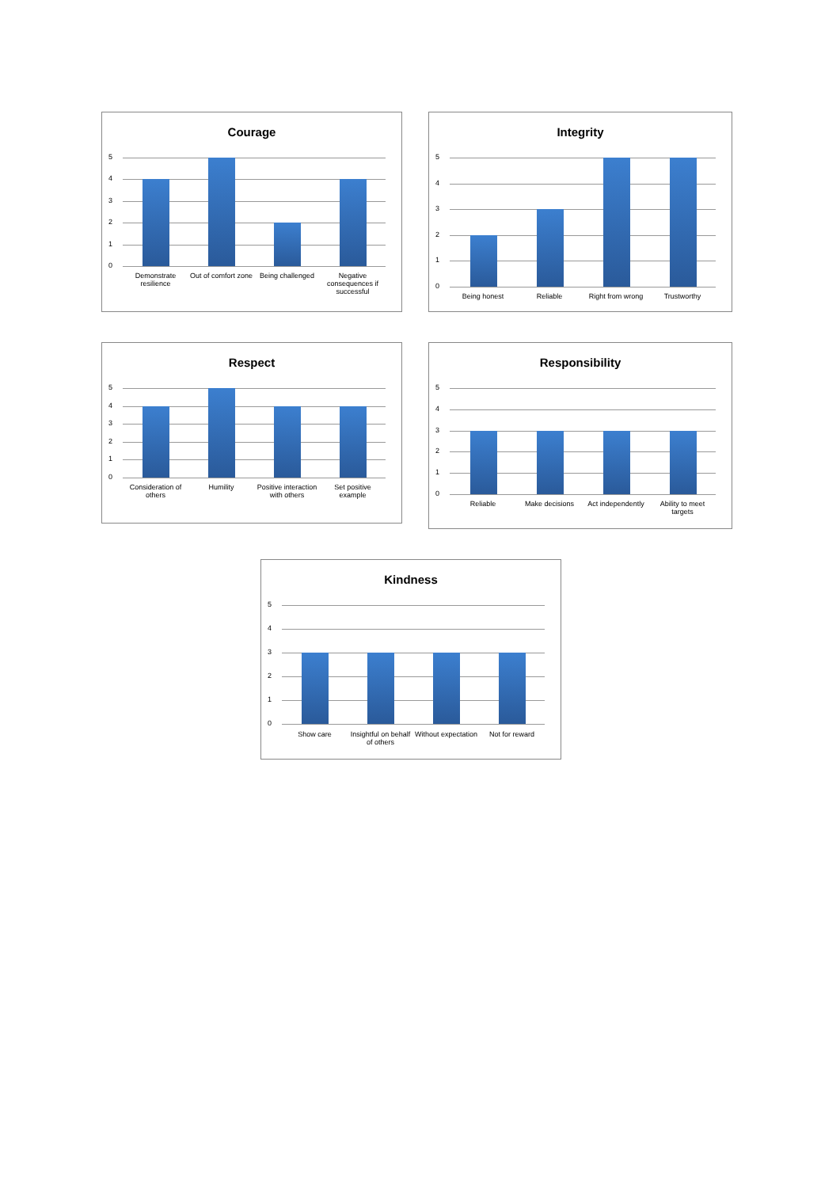Courage
5
4
3
2
1
0
Demonstrate resilience Out of comfort zone Being challenged Negative consequences if successful
Integrity
5
4
3
2
1
0
Being honest Reliable Right from wrong Trustworthy
Respect
5
4
3
2
1
0
Consideration of others Humility Positive interaction with others
Set positive example
Responsibility
5
4
3
2
1
0
Reliable Make decisions Act independently Ability to meet targets
Kindness
5
4
3
2
1
0
Show care Insightful on behalf of others Without expectation Not for reward